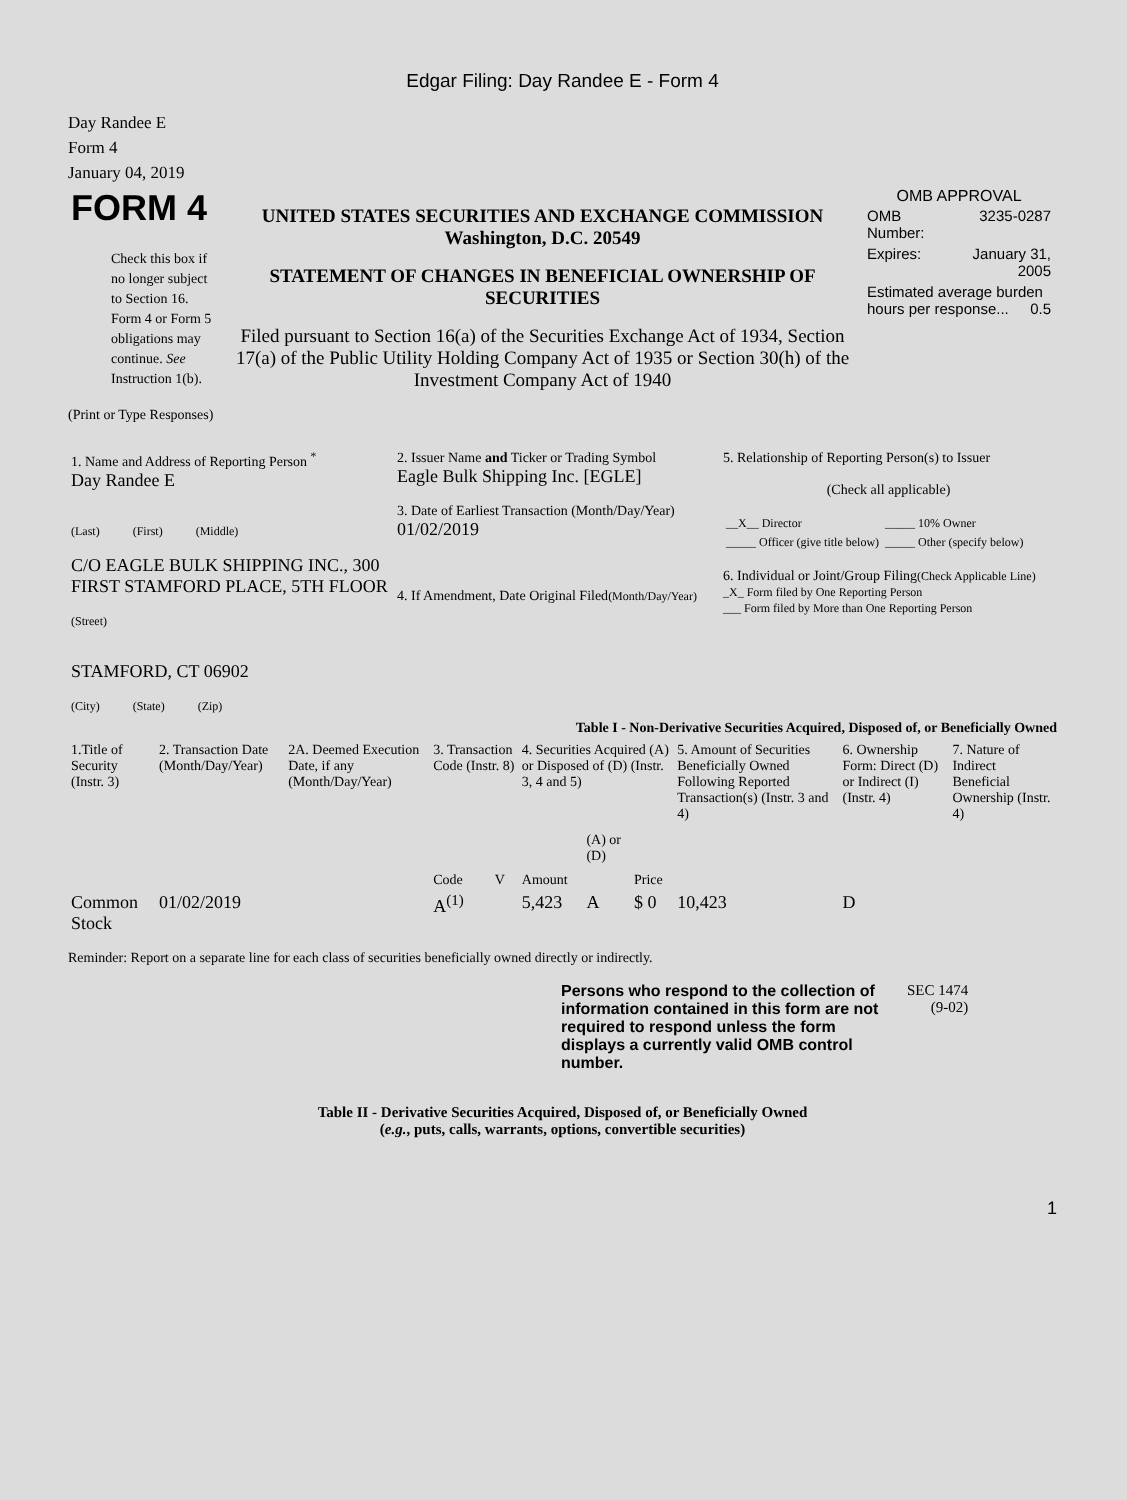Edgar Filing: Day Randee E - Form 4
Day Randee E
Form 4
January 04, 2019
| FORM 4 Check this box if no longer subject to Section 16. Form 4 or Form 5 obligations may continue. See Instruction 1(b). | UNITED STATES SECURITIES AND EXCHANGE COMMISSION Washington, D.C. 20549 STATEMENT OF CHANGES IN BENEFICIAL OWNERSHIP OF SECURITIES Filed pursuant to Section 16(a) of the Securities Exchange Act of 1934, Section 17(a) of the Public Utility Holding Company Act of 1935 or Section 30(h) of the Investment Company Act of 1940 | OMB APPROVAL / OMB Number: / 3235-0287 / / Expires: / January 31, 2005 / / Estimated average burden hours per response... 0.5 / / |
(Print or Type Responses)
| 1. Name and Address of Reporting Person <sup>*</sup> Day Randee E (Last) (First) (Middle) C/O EAGLE BULK SHIPPING INC., 300 FIRST STAMFORD PLACE, 5TH FLOOR (Street) STAMFORD, CT 06902 (City) (State) (Zip) | 2. Issuer Name and Ticker or Trading Symbol Eagle Bulk Shipping Inc. [EGLE] 3. Date of Earliest Transaction (Month/Day/Year) 01/02/2019 4. If Amendment, Date Original Filed (Month/Day/Year) | 5. Relationship of Reporting Person(s) to Issuer (Check all applicable) / __X__ Director / _____ 10% Owner / / _____ Officer (give title below) / _____ Other (specify below) / 6. Individual or Joint/Group Filing (Check Applicable Line) _X_ Form filed by One Reporting Person ___ Form filed by More than One Reporting Person |
Table I - Non-Derivative Securities Acquired, Disposed of, or Beneficially Owned
| 1.Title of Security (Instr. 3) | 2. Transaction Date (Month/Day/Year) | 2A. Deemed Execution Date, if any (Month/Day/Year) | 3. Transaction Code (Instr. 8) | | 4. Securities Acquired (A) or Disposed of (D) (Instr. 3, 4 and 5) | | | 5. Amount of Securities Beneficially Owned Following Reported Transaction(s) (Instr. 3 and 4) | 6. Ownership Form: Direct (D) or Indirect (I) (Instr. 4) | 7. Nature of Indirect Beneficial Ownership (Instr. 4) |
| --- | --- | --- | --- | --- | --- | --- | --- | --- | --- | --- |
| | | | Code | V | Amount | (A) or (D) | Price | | | |
| Common Stock | 01/02/2019 | | A<sup>(1)</sup> | | 5,423 | A | $ 0 | 10,423 | D | |
Reminder: Report on a separate line for each class of securities beneficially owned directly or indirectly.
| Persons who respond to the collection of information contained in this form are not required to respond unless the form displays a currently valid OMB control number. | SEC 1474 (9-02) |
Table II - Derivative Securities Acquired, Disposed of, or Beneficially Owned
(e.g., puts, calls, warrants, options, convertible securities)
1